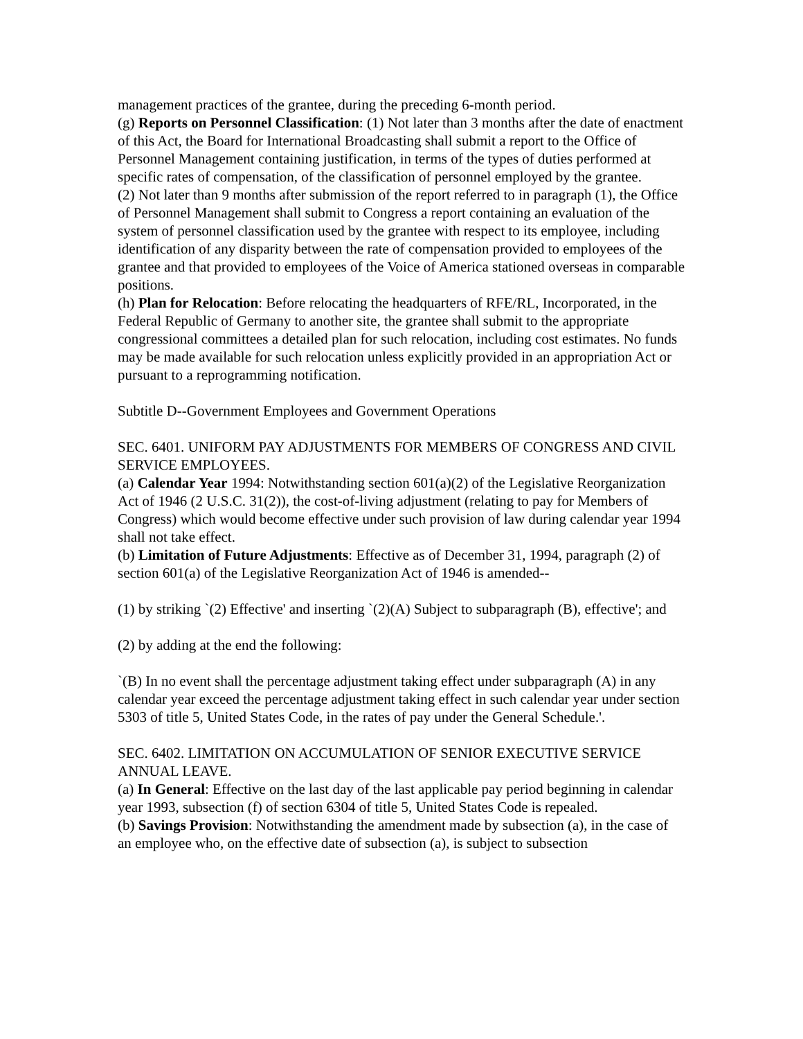management practices of the grantee, during the preceding 6-month period.
(g) Reports on Personnel Classification: (1) Not later than 3 months after the date of enactment of this Act, the Board for International Broadcasting shall submit a report to the Office of Personnel Management containing justification, in terms of the types of duties performed at specific rates of compensation, of the classification of personnel employed by the grantee.
(2) Not later than 9 months after submission of the report referred to in paragraph (1), the Office of Personnel Management shall submit to Congress a report containing an evaluation of the system of personnel classification used by the grantee with respect to its employee, including identification of any disparity between the rate of compensation provided to employees of the grantee and that provided to employees of the Voice of America stationed overseas in comparable positions.
(h) Plan for Relocation: Before relocating the headquarters of RFE/RL, Incorporated, in the Federal Republic of Germany to another site, the grantee shall submit to the appropriate congressional committees a detailed plan for such relocation, including cost estimates. No funds may be made available for such relocation unless explicitly provided in an appropriation Act or pursuant to a reprogramming notification.
Subtitle D--Government Employees and Government Operations
SEC. 6401. UNIFORM PAY ADJUSTMENTS FOR MEMBERS OF CONGRESS AND CIVIL SERVICE EMPLOYEES.
(a) Calendar Year 1994: Notwithstanding section 601(a)(2) of the Legislative Reorganization Act of 1946 (2 U.S.C. 31(2)), the cost-of-living adjustment (relating to pay for Members of Congress) which would become effective under such provision of law during calendar year 1994 shall not take effect.
(b) Limitation of Future Adjustments: Effective as of December 31, 1994, paragraph (2) of section 601(a) of the Legislative Reorganization Act of 1946 is amended--
(1) by striking `(2) Effective' and inserting `(2)(A) Subject to subparagraph (B), effective'; and
(2) by adding at the end the following:
`(B) In no event shall the percentage adjustment taking effect under subparagraph (A) in any calendar year exceed the percentage adjustment taking effect in such calendar year under section 5303 of title 5, United States Code, in the rates of pay under the General Schedule.'.
SEC. 6402. LIMITATION ON ACCUMULATION OF SENIOR EXECUTIVE SERVICE ANNUAL LEAVE.
(a) In General: Effective on the last day of the last applicable pay period beginning in calendar year 1993, subsection (f) of section 6304 of title 5, United States Code is repealed.
(b) Savings Provision: Notwithstanding the amendment made by subsection (a), in the case of an employee who, on the effective date of subsection (a), is subject to subsection